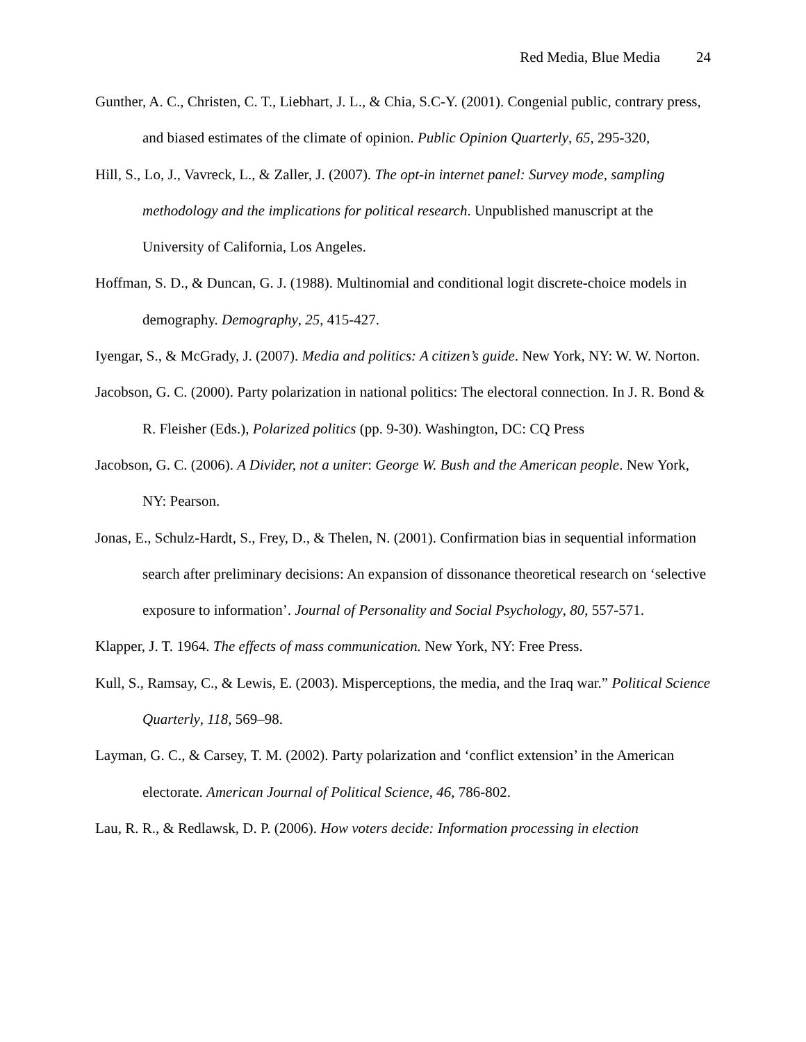Red Media, Blue Media 24
Gunther, A. C., Christen, C. T., Liebhart, J. L., & Chia, S.C-Y. (2001). Congenial public, contrary press, and biased estimates of the climate of opinion. Public Opinion Quarterly, 65, 295-320,
Hill, S., Lo, J., Vavreck, L., & Zaller, J. (2007). The opt-in internet panel: Survey mode, sampling methodology and the implications for political research. Unpublished manuscript at the University of California, Los Angeles.
Hoffman, S. D., & Duncan, G. J. (1988). Multinomial and conditional logit discrete-choice models in demography. Demography, 25, 415-427.
Iyengar, S., & McGrady, J. (2007). Media and politics: A citizen’s guide. New York, NY: W. W. Norton.
Jacobson, G. C. (2000). Party polarization in national politics: The electoral connection. In J. R. Bond & R. Fleisher (Eds.), Polarized politics (pp. 9-30). Washington, DC: CQ Press
Jacobson, G. C. (2006). A Divider, not a uniter: George W. Bush and the American people. New York, NY: Pearson.
Jonas, E., Schulz-Hardt, S., Frey, D., & Thelen, N. (2001). Confirmation bias in sequential information search after preliminary decisions: An expansion of dissonance theoretical research on ‘selective exposure to information’. Journal of Personality and Social Psychology, 80, 557-571.
Klapper, J. T. 1964. The effects of mass communication. New York, NY: Free Press.
Kull, S., Ramsay, C., & Lewis, E. (2003). Misperceptions, the media, and the Iraq war.” Political Science Quarterly, 118, 569–98.
Layman, G. C., & Carsey, T. M. (2002). Party polarization and ‘conflict extension’ in the American electorate. American Journal of Political Science, 46, 786-802.
Lau, R. R., & Redlawsk, D. P. (2006). How voters decide: Information processing in election